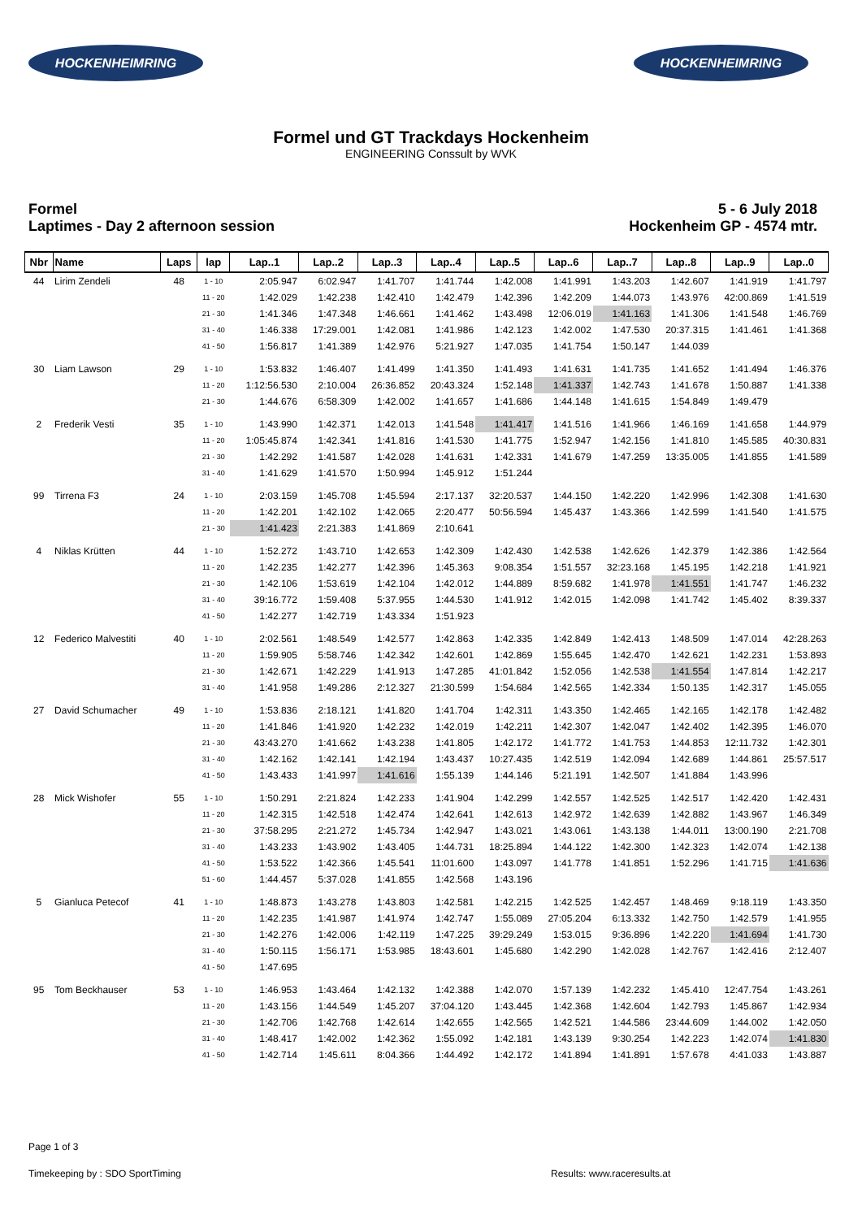HOCKENHEIMRING HOCKENHEIMRING
Formel und GT Trackdays Hockenheim
ENGINEERING Conssult by WVK
Formel
Laptimes - Day 2 afternoon session
5 - 6 July 2018
Hockenheim GP - 4574 mtr.
| Nbr | Name | Laps | lap | Lap..1 | Lap..2 | Lap..3 | Lap..4 | Lap..5 | Lap..6 | Lap..7 | Lap..8 | Lap..9 | Lap..0 |
| --- | --- | --- | --- | --- | --- | --- | --- | --- | --- | --- | --- | --- | --- |
| 44 | Lirim Zendeli | 48 | 1 - 10 | 2:05.947 | 6:02.947 | 1:41.707 | 1:41.744 | 1:42.008 | 1:41.991 | 1:43.203 | 1:42.607 | 1:41.919 | 1:41.797 |
| | | | 11 - 20 | 1:42.029 | 1:42.238 | 1:42.410 | 1:42.479 | 1:42.396 | 1:42.209 | 1:44.073 | 1:43.976 | 42:00.869 | 1:41.519 |
| | | | 21 - 30 | 1:41.346 | 1:47.348 | 1:46.661 | 1:41.462 | 1:43.498 | 12:06.019 | 1:41.163 | 1:41.306 | 1:41.548 | 1:46.769 |
| | | | 31 - 40 | 1:46.338 | 17:29.001 | 1:42.081 | 1:41.986 | 1:42.123 | 1:42.002 | 1:47.530 | 20:37.315 | 1:41.461 | 1:41.368 |
| | | | 41 - 50 | 1:56.817 | 1:41.389 | 1:42.976 | 5:21.927 | 1:47.035 | 1:41.754 | 1:50.147 | 1:44.039 | | |
| 30 | Liam Lawson | 29 | 1 - 10 | 1:53.832 | 1:46.407 | 1:41.499 | 1:41.350 | 1:41.493 | 1:41.631 | 1:41.735 | 1:41.652 | 1:41.494 | 1:46.376 |
| | | | 11 - 20 | 1:12:56.530 | 2:10.004 | 26:36.852 | 20:43.324 | 1:52.148 | 1:41.337 | 1:42.743 | 1:41.678 | 1:50.887 | 1:41.338 |
| | | | 21 - 30 | 1:44.676 | 6:58.309 | 1:42.002 | 1:41.657 | 1:41.686 | 1:44.148 | 1:41.615 | 1:54.849 | 1:49.479 | |
| 2 | Frederik Vesti | 35 | 1 - 10 | 1:43.990 | 1:42.371 | 1:42.013 | 1:41.548 | 1:41.417 | 1:41.516 | 1:41.966 | 1:46.169 | 1:41.658 | 1:44.979 |
| | | | 11 - 20 | 1:05:45.874 | 1:42.341 | 1:41.816 | 1:41.530 | 1:41.775 | 1:52.947 | 1:42.156 | 1:41.810 | 1:45.585 | 40:30.831 |
| | | | 21 - 30 | 1:42.292 | 1:41.587 | 1:42.028 | 1:41.631 | 1:42.331 | 1:41.679 | 1:47.259 | 13:35.005 | 1:41.855 | 1:41.589 |
| | | | 31 - 40 | 1:41.629 | 1:41.570 | 1:50.994 | 1:45.912 | 1:51.244 | | | | | |
| 99 | Tirrena F3 | 24 | 1 - 10 | 2:03.159 | 1:45.708 | 1:45.594 | 2:17.137 | 32:20.537 | 1:44.150 | 1:42.220 | 1:42.996 | 1:42.308 | 1:41.630 |
| | | | 11 - 20 | 1:42.201 | 1:42.102 | 1:42.065 | 2:20.477 | 50:56.594 | 1:45.437 | 1:43.366 | 1:42.599 | 1:41.540 | 1:41.575 |
| | | | 21 - 30 | 1:41.423 | 2:21.383 | 1:41.869 | 2:10.641 | | | | | | |
| 4 | Niklas Krütten | 44 | 1 - 10 | 1:52.272 | 1:43.710 | 1:42.653 | 1:42.309 | 1:42.430 | 1:42.538 | 1:42.626 | 1:42.379 | 1:42.386 | 1:42.564 |
| | | | 11 - 20 | 1:42.235 | 1:42.277 | 1:42.396 | 1:45.363 | 9:08.354 | 1:51.557 | 32:23.168 | 1:45.195 | 1:42.218 | 1:41.921 |
| | | | 21 - 30 | 1:42.106 | 1:53.619 | 1:42.104 | 1:42.012 | 1:44.889 | 8:59.682 | 1:41.978 | 1:41.551 | 1:41.747 | 1:46.232 |
| | | | 31 - 40 | 39:16.772 | 1:59.408 | 5:37.955 | 1:44.530 | 1:41.912 | 1:42.015 | 1:42.098 | 1:41.742 | 1:45.402 | 8:39.337 |
| | | | 41 - 50 | 1:42.277 | 1:42.719 | 1:43.334 | 1:51.923 | | | | | | |
| 12 | Federico Malvestiti | 40 | 1 - 10 | 2:02.561 | 1:48.549 | 1:42.577 | 1:42.863 | 1:42.335 | 1:42.849 | 1:42.413 | 1:48.509 | 1:47.014 | 42:28.263 |
| | | | 11 - 20 | 1:59.905 | 5:58.746 | 1:42.342 | 1:42.601 | 1:42.869 | 1:55.645 | 1:42.470 | 1:42.621 | 1:42.231 | 1:53.893 |
| | | | 21 - 30 | 1:42.671 | 1:42.229 | 1:41.913 | 1:47.285 | 41:01.842 | 1:52.056 | 1:42.538 | 1:41.554 | 1:47.814 | 1:42.217 |
| | | | 31 - 40 | 1:41.958 | 1:49.286 | 2:12.327 | 21:30.599 | 1:54.684 | 1:42.565 | 1:42.334 | 1:50.135 | 1:42.317 | 1:45.055 |
| 27 | David Schumacher | 49 | 1 - 10 | 1:53.836 | 2:18.121 | 1:41.820 | 1:41.704 | 1:42.311 | 1:43.350 | 1:42.465 | 1:42.165 | 1:42.178 | 1:42.482 |
| | | | 11 - 20 | 1:41.846 | 1:41.920 | 1:42.232 | 1:42.019 | 1:42.211 | 1:42.307 | 1:42.047 | 1:42.402 | 1:42.395 | 1:46.070 |
| | | | 21 - 30 | 43:43.270 | 1:41.662 | 1:43.238 | 1:41.805 | 1:42.172 | 1:41.772 | 1:41.753 | 1:44.853 | 12:11.732 | 1:42.301 |
| | | | 31 - 40 | 1:42.162 | 1:42.141 | 1:42.194 | 1:43.437 | 10:27.435 | 1:42.519 | 1:42.094 | 1:42.689 | 1:44.861 | 25:57.517 |
| | | | 41 - 50 | 1:43.433 | 1:41.997 | 1:41.616 | 1:55.139 | 1:44.146 | 5:21.191 | 1:42.507 | 1:41.884 | 1:43.996 | |
| 28 | Mick Wishofer | 55 | 1 - 10 | 1:50.291 | 2:21.824 | 1:42.233 | 1:41.904 | 1:42.299 | 1:42.557 | 1:42.525 | 1:42.517 | 1:42.420 | 1:42.431 |
| | | | 11 - 20 | 1:42.315 | 1:42.518 | 1:42.474 | 1:42.641 | 1:42.613 | 1:42.972 | 1:42.639 | 1:42.882 | 1:43.967 | 1:46.349 |
| | | | 21 - 30 | 37:58.295 | 2:21.272 | 1:45.734 | 1:42.947 | 1:43.021 | 1:43.061 | 1:43.138 | 1:44.011 | 13:00.190 | 2:21.708 |
| | | | 31 - 40 | 1:43.233 | 1:43.902 | 1:43.405 | 1:44.731 | 18:25.894 | 1:44.122 | 1:42.300 | 1:42.323 | 1:42.074 | 1:42.138 |
| | | | 41 - 50 | 1:53.522 | 1:42.366 | 1:45.541 | 11:01.600 | 1:43.097 | 1:41.778 | 1:41.851 | 1:52.296 | 1:41.715 | 1:41.636 |
| | | | 51 - 60 | 1:44.457 | 5:37.028 | 1:41.855 | 1:42.568 | 1:43.196 | | | | | |
| 5 | Gianluca Petecof | 41 | 1 - 10 | 1:48.873 | 1:43.278 | 1:43.803 | 1:42.581 | 1:42.215 | 1:42.525 | 1:42.457 | 1:48.469 | 9:18.119 | 1:43.350 |
| | | | 11 - 20 | 1:42.235 | 1:41.987 | 1:41.974 | 1:42.747 | 1:55.089 | 27:05.204 | 6:13.332 | 1:42.750 | 1:42.579 | 1:41.955 |
| | | | 21 - 30 | 1:42.276 | 1:42.006 | 1:42.119 | 1:47.225 | 39:29.249 | 1:53.015 | 9:36.896 | 1:42.220 | 1:41.694 | 1:41.730 |
| | | | 31 - 40 | 1:50.115 | 1:56.171 | 1:53.985 | 18:43.601 | 1:45.680 | 1:42.290 | 1:42.028 | 1:42.767 | 1:42.416 | 2:12.407 |
| | | | 41 - 50 | 1:47.695 | | | | | | | | | |
| 95 | Tom Beckhauser | 53 | 1 - 10 | 1:46.953 | 1:43.464 | 1:42.132 | 1:42.388 | 1:42.070 | 1:57.139 | 1:42.232 | 1:45.410 | 12:47.754 | 1:43.261 |
| | | | 11 - 20 | 1:43.156 | 1:44.549 | 1:45.207 | 37:04.120 | 1:43.445 | 1:42.368 | 1:42.604 | 1:42.793 | 1:45.867 | 1:42.934 |
| | | | 21 - 30 | 1:42.706 | 1:42.768 | 1:42.614 | 1:42.655 | 1:42.565 | 1:42.521 | 1:44.586 | 23:44.609 | 1:44.002 | 1:42.050 |
| | | | 31 - 40 | 1:48.417 | 1:42.002 | 1:42.362 | 1:55.092 | 1:42.181 | 1:43.139 | 9:30.254 | 1:42.223 | 1:42.074 | 1:41.830 |
| | | | 41 - 50 | 1:42.714 | 1:45.611 | 8:04.366 | 1:44.492 | 1:42.172 | 1:41.894 | 1:41.891 | 1:57.678 | 4:41.033 | 1:43.887 |
Page 1 of 3
Timekeeping by : SDO SportTiming
Results: www.raceresults.at